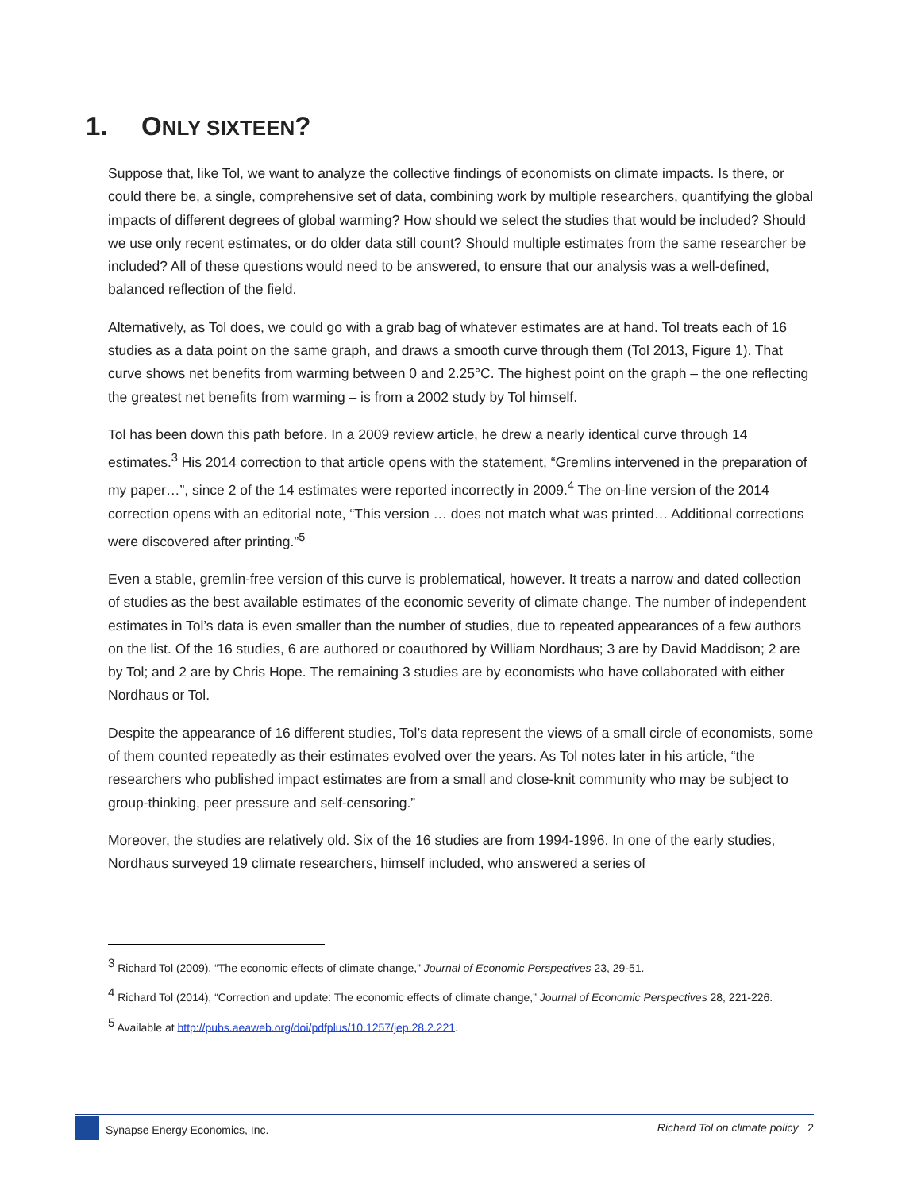1. ONLY SIXTEEN?
Suppose that, like Tol, we want to analyze the collective findings of economists on climate impacts. Is there, or could there be, a single, comprehensive set of data, combining work by multiple researchers, quantifying the global impacts of different degrees of global warming? How should we select the studies that would be included? Should we use only recent estimates, or do older data still count? Should multiple estimates from the same researcher be included? All of these questions would need to be answered, to ensure that our analysis was a well-defined, balanced reflection of the field.
Alternatively, as Tol does, we could go with a grab bag of whatever estimates are at hand. Tol treats each of 16 studies as a data point on the same graph, and draws a smooth curve through them (Tol 2013, Figure 1). That curve shows net benefits from warming between 0 and 2.25°C. The highest point on the graph – the one reflecting the greatest net benefits from warming – is from a 2002 study by Tol himself.
Tol has been down this path before. In a 2009 review article, he drew a nearly identical curve through 14 estimates.<sup>3</sup> His 2014 correction to that article opens with the statement, “Gremlins intervened in the preparation of my paper…”, since 2 of the 14 estimates were reported incorrectly in 2009.<sup>4</sup> The on-line version of the 2014 correction opens with an editorial note, “This version … does not match what was printed… Additional corrections were discovered after printing.”<sup>5</sup>
Even a stable, gremlin-free version of this curve is problematical, however. It treats a narrow and dated collection of studies as the best available estimates of the economic severity of climate change. The number of independent estimates in Tol’s data is even smaller than the number of studies, due to repeated appearances of a few authors on the list. Of the 16 studies, 6 are authored or coauthored by William Nordhaus; 3 are by David Maddison; 2 are by Tol; and 2 are by Chris Hope. The remaining 3 studies are by economists who have collaborated with either Nordhaus or Tol.
Despite the appearance of 16 different studies, Tol’s data represent the views of a small circle of economists, some of them counted repeatedly as their estimates evolved over the years. As Tol notes later in his article, “the researchers who published impact estimates are from a small and close-knit community who may be subject to group-thinking, peer pressure and self-censoring.”
Moreover, the studies are relatively old. Six of the 16 studies are from 1994-1996. In one of the early studies, Nordhaus surveyed 19 climate researchers, himself included, who answered a series of
<sup>3</sup> Richard Tol (2009), “The economic effects of climate change,” Journal of Economic Perspectives 23, 29-51.
<sup>4</sup> Richard Tol (2014), “Correction and update: The economic effects of climate change,” Journal of Economic Perspectives 28, 221-226.
<sup>5</sup> Available at http://pubs.aeaweb.org/doi/pdfplus/10.1257/jep.28.2.221.
Synapse Energy Economics, Inc. Richard Tol on climate policy 2